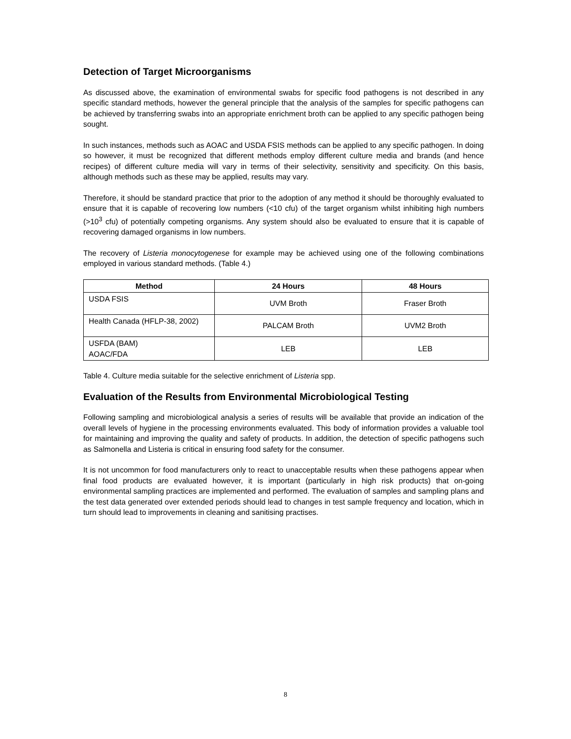Detection of Target Microorganisms
As discussed above, the examination of environmental swabs for specific food pathogens is not described in any specific standard methods, however the general principle that the analysis of the samples for specific pathogens can be achieved by transferring swabs into an appropriate enrichment broth can be applied to any specific pathogen being sought.
In such instances, methods such as AOAC and USDA FSIS methods can be applied to any specific pathogen. In doing so however, it must be recognized that different methods employ different culture media and brands (and hence recipes) of different culture media will vary in terms of their selectivity, sensitivity and specificity. On this basis, although methods such as these may be applied, results may vary.
Therefore, it should be standard practice that prior to the adoption of any method it should be thoroughly evaluated to ensure that it is capable of recovering low numbers (<10 cfu) of the target organism whilst inhibiting high numbers (>10<sup>3</sup> cfu) of potentially competing organisms. Any system should also be evaluated to ensure that it is capable of recovering damaged organisms in low numbers.
The recovery of Listeria monocytogenese for example may be achieved using one of the following combinations employed in various standard methods. (Table 4.)
| Method | 24 Hours | 48 Hours |
| --- | --- | --- |
| USDA FSIS | UVM Broth | Fraser Broth |
| Health Canada (HFLP-38, 2002) | PALCAM Broth | UVM2 Broth |
| USFDA (BAM) AOAC/FDA | LEB | LEB |
Table 4. Culture media suitable for the selective enrichment of Listeria spp.
Evaluation of the Results from Environmental Microbiological Testing
Following sampling and microbiological analysis a series of results will be available that provide an indication of the overall levels of hygiene in the processing environments evaluated. This body of information provides a valuable tool for maintaining and improving the quality and safety of products. In addition, the detection of specific pathogens such as Salmonella and Listeria is critical in ensuring food safety for the consumer.
It is not uncommon for food manufacturers only to react to unacceptable results when these pathogens appear when final food products are evaluated however, it is important (particularly in high risk products) that on-going environmental sampling practices are implemented and performed. The evaluation of samples and sampling plans and the test data generated over extended periods should lead to changes in test sample frequency and location, which in turn should lead to improvements in cleaning and sanitising practises.
8